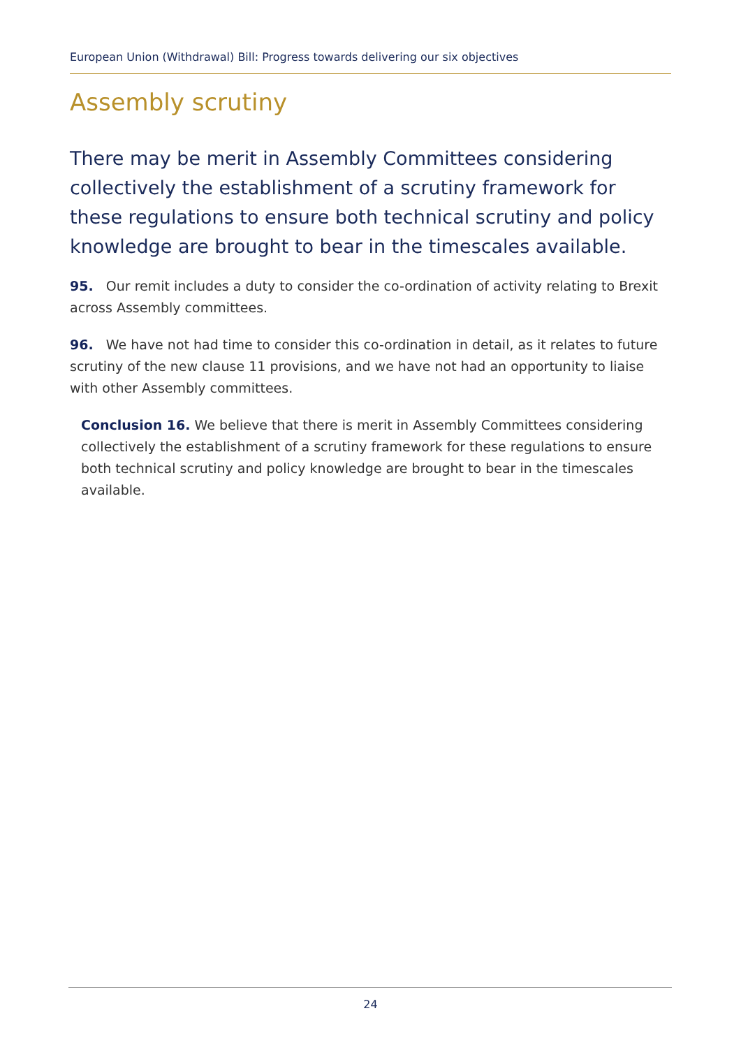European Union (Withdrawal) Bill: Progress towards delivering our six objectives
Assembly scrutiny
There may be merit in Assembly Committees considering collectively the establishment of a scrutiny framework for these regulations to ensure both technical scrutiny and policy knowledge are brought to bear in the timescales available.
95. Our remit includes a duty to consider the co-ordination of activity relating to Brexit across Assembly committees.
96. We have not had time to consider this co-ordination in detail, as it relates to future scrutiny of the new clause 11 provisions, and we have not had an opportunity to liaise with other Assembly committees.
Conclusion 16. We believe that there is merit in Assembly Committees considering collectively the establishment of a scrutiny framework for these regulations to ensure both technical scrutiny and policy knowledge are brought to bear in the timescales available.
24